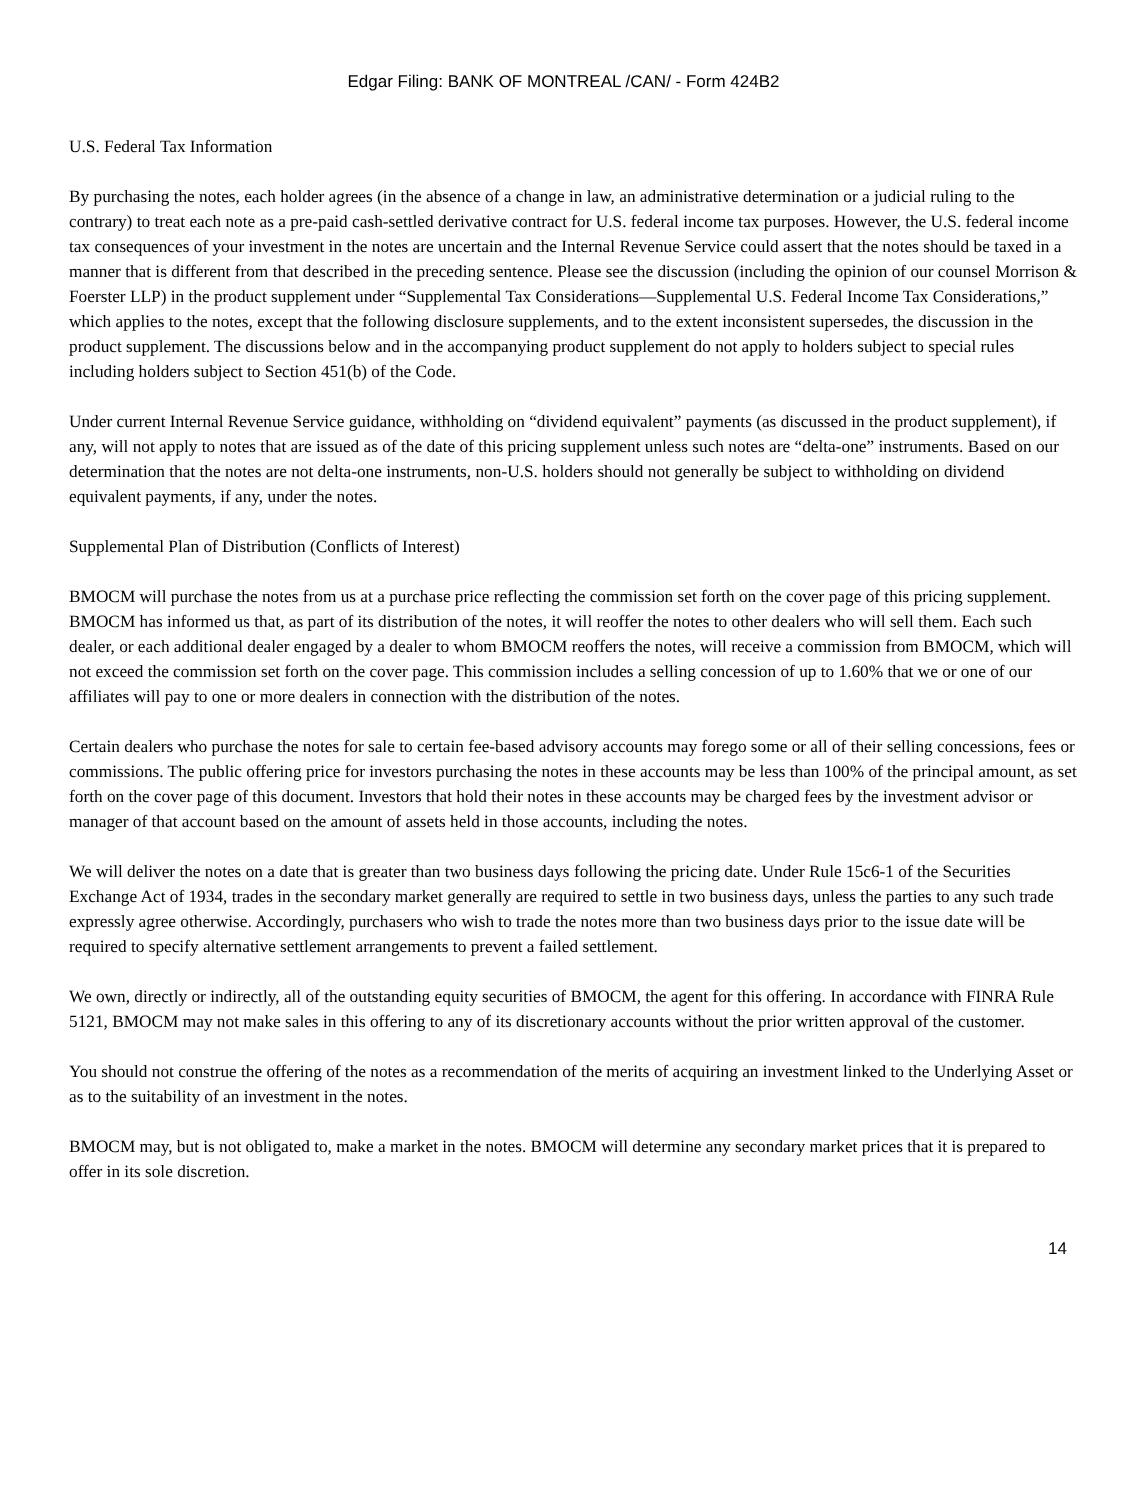Edgar Filing: BANK OF MONTREAL /CAN/ - Form 424B2
U.S. Federal Tax Information
By purchasing the notes, each holder agrees (in the absence of a change in law, an administrative determination or a judicial ruling to the contrary) to treat each note as a pre-paid cash-settled derivative contract for U.S. federal income tax purposes. However, the U.S. federal income tax consequences of your investment in the notes are uncertain and the Internal Revenue Service could assert that the notes should be taxed in a manner that is different from that described in the preceding sentence. Please see the discussion (including the opinion of our counsel Morrison & Foerster LLP) in the product supplement under “Supplemental Tax Considerations—Supplemental U.S. Federal Income Tax Considerations,” which applies to the notes, except that the following disclosure supplements, and to the extent inconsistent supersedes, the discussion in the product supplement. The discussions below and in the accompanying product supplement do not apply to holders subject to special rules including holders subject to Section 451(b) of the Code.
Under current Internal Revenue Service guidance, withholding on “dividend equivalent” payments (as discussed in the product supplement), if any, will not apply to notes that are issued as of the date of this pricing supplement unless such notes are “delta-one” instruments. Based on our determination that the notes are not delta-one instruments, non-U.S. holders should not generally be subject to withholding on dividend equivalent payments, if any, under the notes.
Supplemental Plan of Distribution (Conflicts of Interest)
BMOCM will purchase the notes from us at a purchase price reflecting the commission set forth on the cover page of this pricing supplement. BMOCM has informed us that, as part of its distribution of the notes, it will reoffer the notes to other dealers who will sell them. Each such dealer, or each additional dealer engaged by a dealer to whom BMOCM reoffers the notes, will receive a commission from BMOCM, which will not exceed the commission set forth on the cover page. This commission includes a selling concession of up to 1.60% that we or one of our affiliates will pay to one or more dealers in connection with the distribution of the notes.
Certain dealers who purchase the notes for sale to certain fee-based advisory accounts may forego some or all of their selling concessions, fees or commissions. The public offering price for investors purchasing the notes in these accounts may be less than 100% of the principal amount, as set forth on the cover page of this document. Investors that hold their notes in these accounts may be charged fees by the investment advisor or manager of that account based on the amount of assets held in those accounts, including the notes.
We will deliver the notes on a date that is greater than two business days following the pricing date. Under Rule 15c6-1 of the Securities Exchange Act of 1934, trades in the secondary market generally are required to settle in two business days, unless the parties to any such trade expressly agree otherwise. Accordingly, purchasers who wish to trade the notes more than two business days prior to the issue date will be required to specify alternative settlement arrangements to prevent a failed settlement.
We own, directly or indirectly, all of the outstanding equity securities of BMOCM, the agent for this offering. In accordance with FINRA Rule 5121, BMOCM may not make sales in this offering to any of its discretionary accounts without the prior written approval of the customer.
You should not construe the offering of the notes as a recommendation of the merits of acquiring an investment linked to the Underlying Asset or as to the suitability of an investment in the notes.
BMOCM may, but is not obligated to, make a market in the notes. BMOCM will determine any secondary market prices that it is prepared to offer in its sole discretion.
14